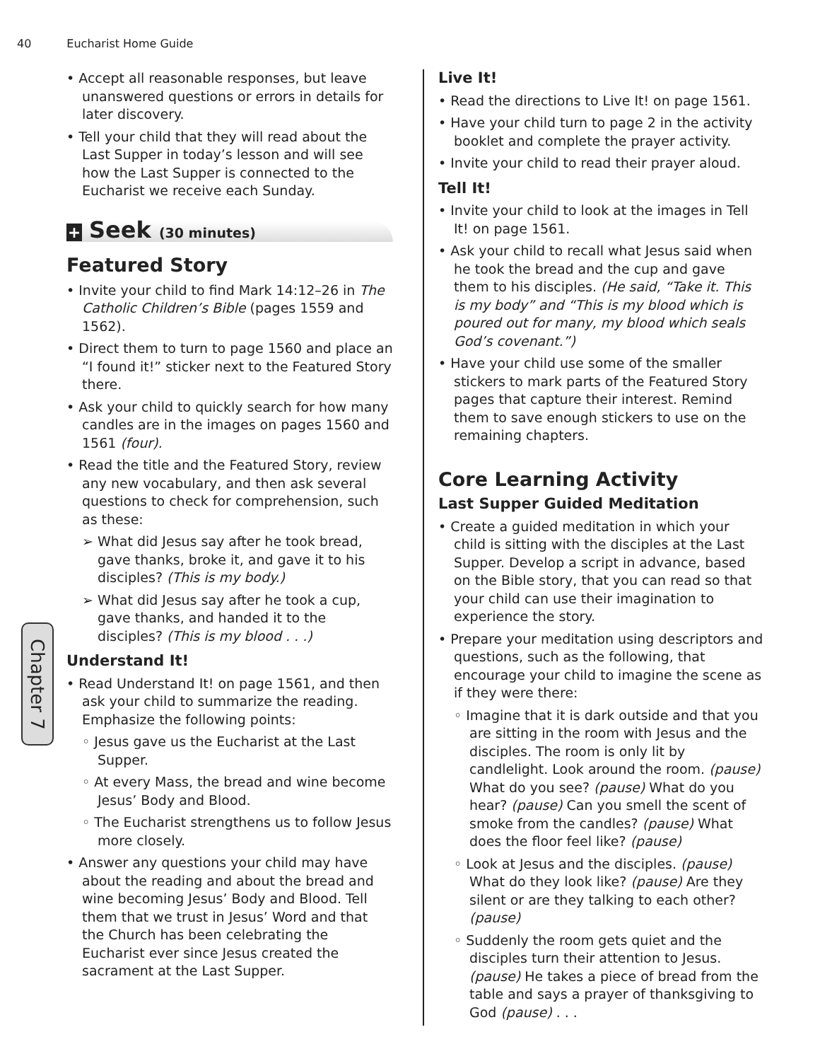40 Eucharist Home Guide
Chapter 7
• Accept all reasonable responses, but leave unanswered questions or errors in details for later discovery.
• Tell your child that they will read about the Last Supper in today’s lesson and will see how the Last Supper is connected to the Eucharist we receive each Sunday.
+ Seek (30 minutes)
Featured Story
• Invite your child to find Mark 14:12–26 in The Catholic Children’s Bible (pages 1559 and 1562).
• Direct them to turn to page 1560 and place an “I found it!” sticker next to the Featured Story there.
• Ask your child to quickly search for how many candles are in the images on pages 1560 and 1561 (four).
• Read the title and the Featured Story, review any new vocabulary, and then ask several questions to check for comprehension, such as these:
➢ What did Jesus say after he took bread, gave thanks, broke it, and gave it to his disciples? (This is my body.)
➢ What did Jesus say after he took a cup, gave thanks, and handed it to the disciples? (This is my blood . . .)
Understand It!
• Read Understand It! on page 1561, and then ask your child to summarize the reading. Emphasize the following points:
◦ Jesus gave us the Eucharist at the Last Supper.
◦ At every Mass, the bread and wine become Jesus’ Body and Blood.
◦ The Eucharist strengthens us to follow Jesus more closely.
• Answer any questions your child may have about the reading and about the bread and wine becoming Jesus’ Body and Blood. Tell them that we trust in Jesus’ Word and that the Church has been celebrating the Eucharist ever since Jesus created the sacrament at the Last Supper.
Live It!
• Read the directions to Live It! on page 1561.
• Have your child turn to page 2 in the activity booklet and complete the prayer activity.
• Invite your child to read their prayer aloud.
Tell It!
• Invite your child to look at the images in Tell It! on page 1561.
• Ask your child to recall what Jesus said when he took the bread and the cup and gave them to his disciples. (He said, “Take it. This is my body” and “This is my blood which is poured out for many, my blood which seals God’s covenant.”)
• Have your child use some of the smaller stickers to mark parts of the Featured Story pages that capture their interest. Remind them to save enough stickers to use on the remaining chapters.
Core Learning Activity
Last Supper Guided Meditation
• Create a guided meditation in which your child is sitting with the disciples at the Last Supper. Develop a script in advance, based on the Bible story, that you can read so that your child can use their imagination to experience the story.
• Prepare your meditation using descriptors and questions, such as the following, that encourage your child to imagine the scene as if they were there:
◦ Imagine that it is dark outside and that you are sitting in the room with Jesus and the disciples. The room is only lit by candlelight. Look around the room. (pause) What do you see? (pause) What do you hear? (pause) Can you smell the scent of smoke from the candles? (pause) What does the floor feel like? (pause)
◦ Look at Jesus and the disciples. (pause) What do they look like? (pause) Are they silent or are they talking to each other? (pause)
◦ Suddenly the room gets quiet and the disciples turn their attention to Jesus. (pause) He takes a piece of bread from the table and says a prayer of thanksgiving to God (pause) . . .